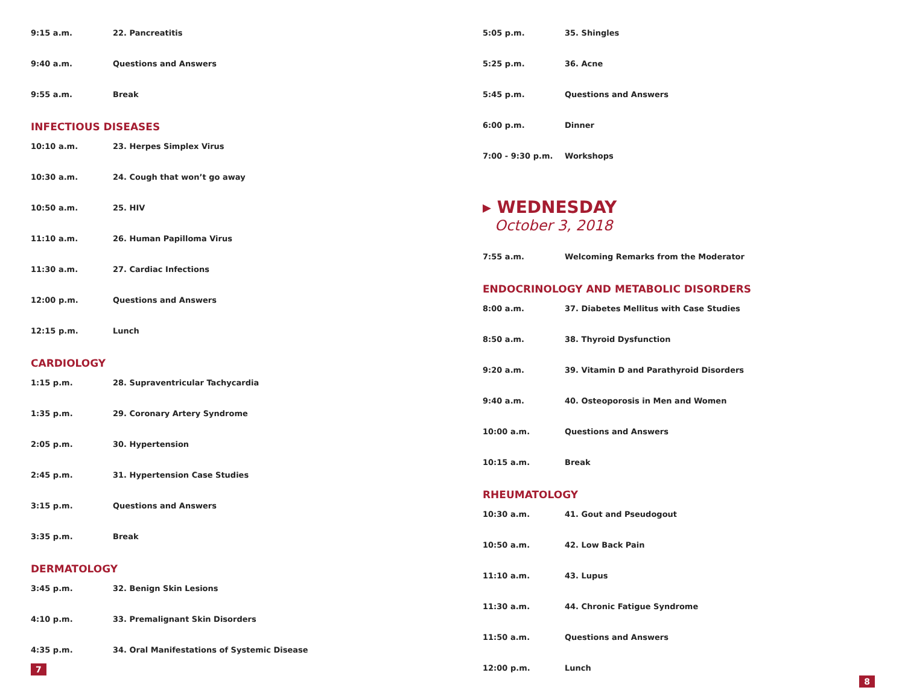9:15 a.m. 22. Pancreatitis
9:40 a.m. Questions and Answers
9:55 a.m. Break
INFECTIOUS DISEASES
10:10 a.m. 23. Herpes Simplex Virus
10:30 a.m. 24. Cough that won’t go away
10:50 a.m. 25. HIV
11:10 a.m. 26. Human Papilloma Virus
11:30 a.m. 27. Cardiac Infections
12:00 p.m. Questions and Answers
12:15 p.m. Lunch
CARDIOLOGY
1:15 p.m. 28. Supraventricular Tachycardia
1:35 p.m. 29. Coronary Artery Syndrome
2:05 p.m. 30. Hypertension
2:45 p.m. 31. Hypertension Case Studies
3:15 p.m. Questions and Answers
3:35 p.m. Break
DERMATOLOGY
3:45 p.m. 32. Benign Skin Lesions
4:10 p.m. 33. Premalignant Skin Disorders
4:35 p.m. 34. Oral Manifestations of Systemic Disease
7
5:05 p.m. 35. Shingles
5:25 p.m. 36. Acne
5:45 p.m. Questions and Answers
6:00 p.m. Dinner
7:00 - 9:30 p.m. Workshops
▸ WEDNESDAY
October 3, 2018
7:55 a.m. Welcoming Remarks from the Moderator
ENDOCRINOLOGY AND METABOLIC DISORDERS
8:00 a.m. 37. Diabetes Mellitus with Case Studies
8:50 a.m. 38. Thyroid Dysfunction
9:20 a.m. 39. Vitamin D and Parathyroid Disorders
9:40 a.m. 40. Osteoporosis in Men and Women
10:00 a.m. Questions and Answers
10:15 a.m. Break
RHEUMATOLOGY
10:30 a.m. 41. Gout and Pseudogout
10:50 a.m. 42. Low Back Pain
11:10 a.m. 43. Lupus
11:30 a.m. 44. Chronic Fatigue Syndrome
11:50 a.m. Questions and Answers
12:00 p.m. Lunch
8